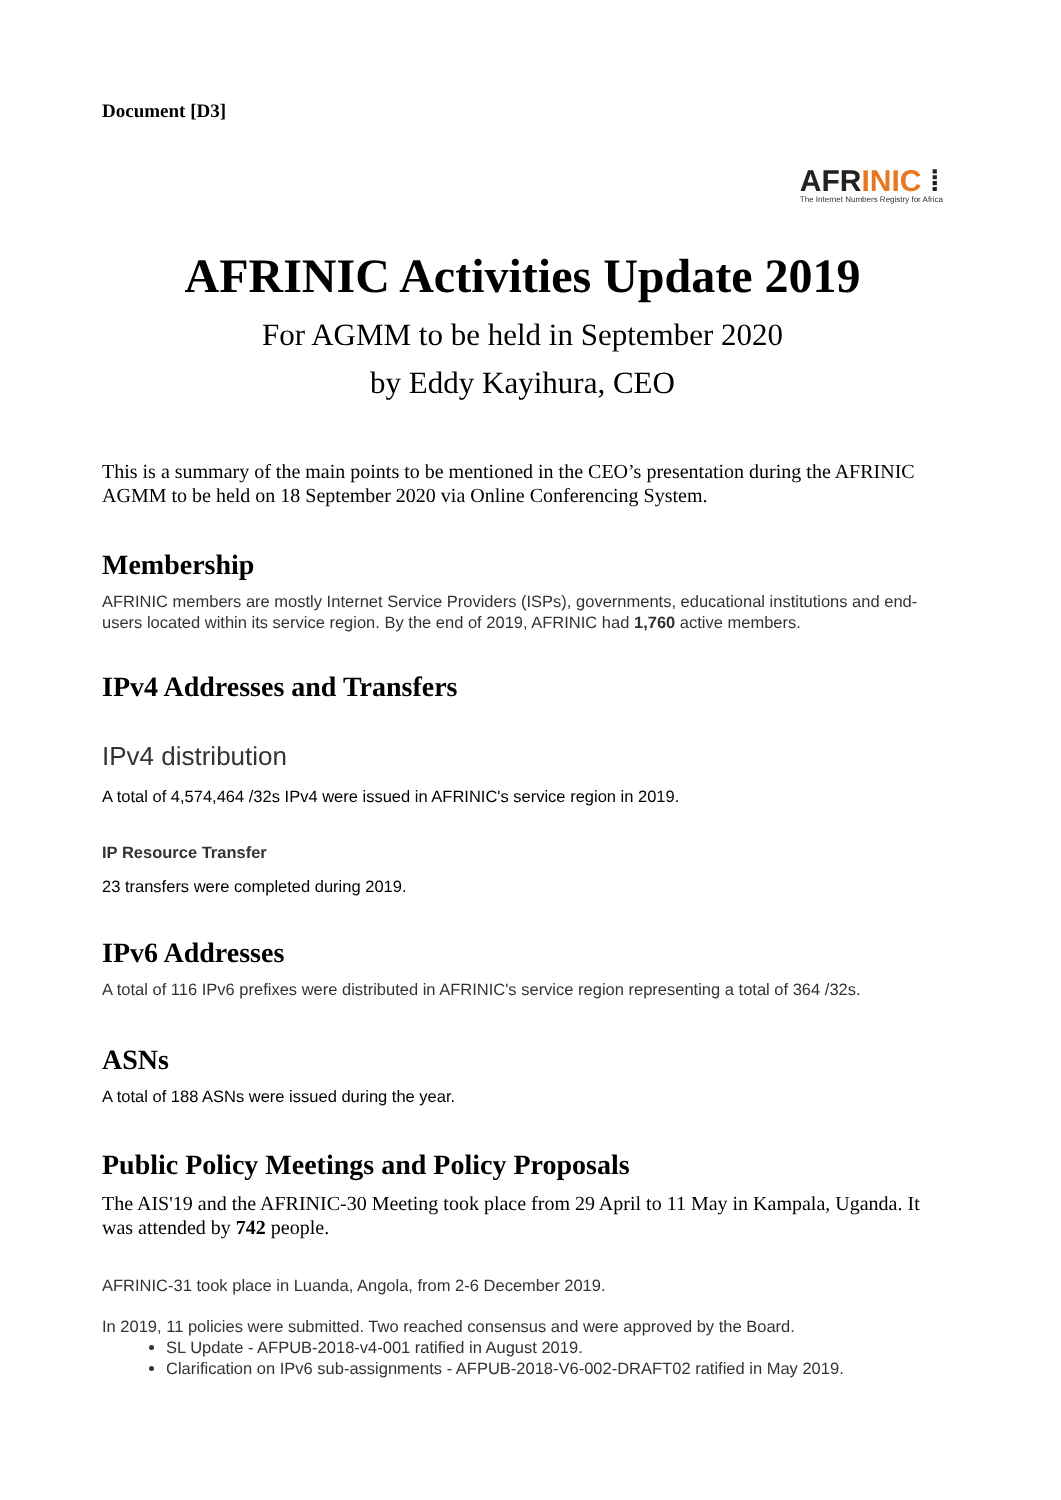Document [D3]
AFRINIC ⁞
The Internet Numbers Registry for Africa
AFRINIC Activities Update 2019
For AGMM to be held in September 2020
by Eddy Kayihura, CEO
This is a summary of the main points to be mentioned in the CEO’s presentation during the AFRINIC AGMM to be held on 18 September 2020 via Online Conferencing System.
Membership
AFRINIC members are mostly Internet Service Providers (ISPs), governments, educational institutions and end-users located within its service region. By the end of 2019, AFRINIC had 1,760 active members.
IPv4 Addresses and Transfers
IPv4 distribution
A total of 4,574,464 /32s IPv4 were issued in AFRINIC's service region in 2019.
IP Resource Transfer
23 transfers were completed during 2019.
IPv6 Addresses
A total of 116 IPv6 prefixes were distributed in AFRINIC's service region representing a total of 364 /32s.
ASNs
A total of 188 ASNs were issued during the year.
Public Policy Meetings and Policy Proposals
The AIS'19 and the AFRINIC-30 Meeting took place from 29 April to 11 May in Kampala, Uganda. It was attended by 742 people.
AFRINIC-31 took place in Luanda, Angola, from 2-6 December 2019.
In 2019, 11 policies were submitted. Two reached consensus and were approved by the Board.
SL Update - AFPUB-2018-v4-001 ratified in August 2019.
Clarification on IPv6 sub-assignments - AFPUB-2018-V6-002-DRAFT02 ratified in May 2019.